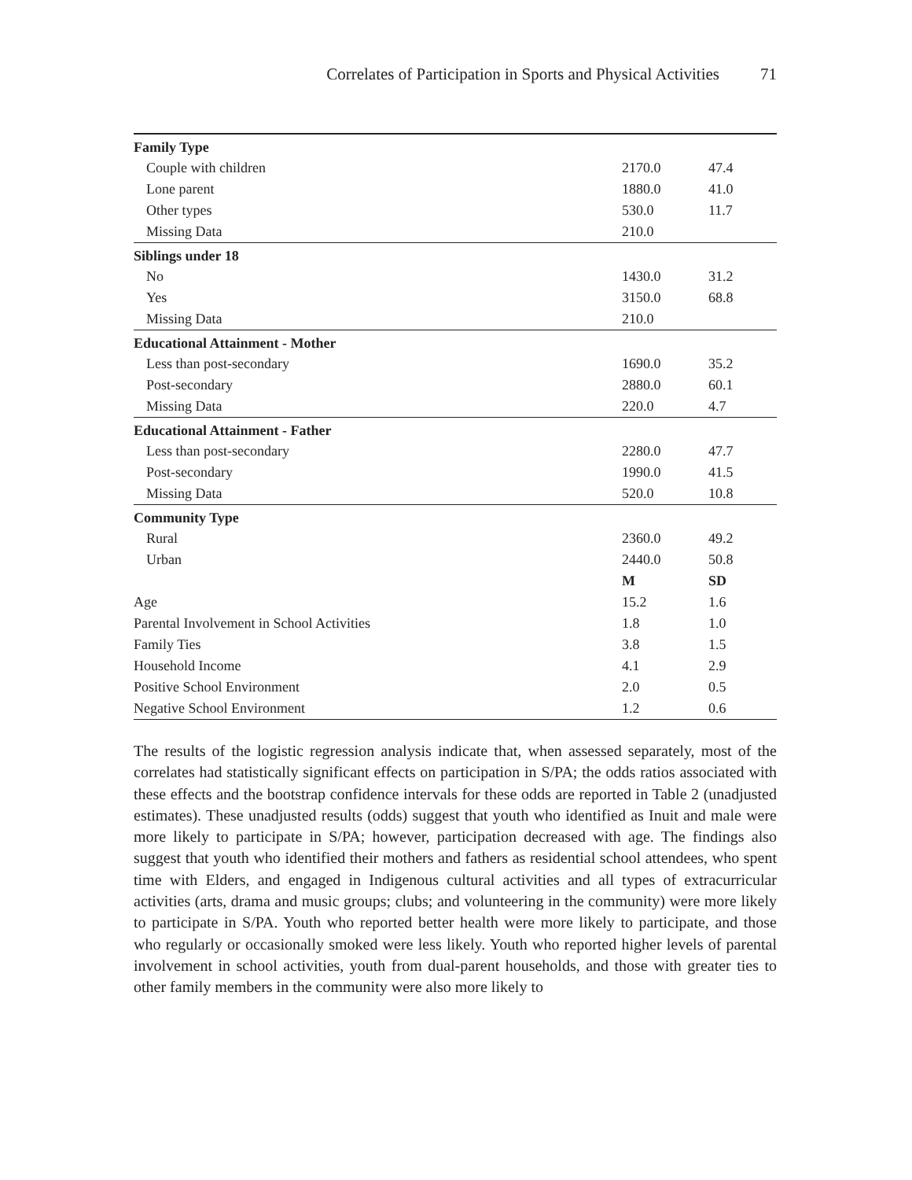Correlates of Participation in Sports and Physical Activities 71
| Family Type | | |
| Couple with children | 2170.0 | 47.4 |
| Lone parent | 1880.0 | 41.0 |
| Other types | 530.0 | 11.7 |
| Missing Data | 210.0 | |
| Siblings under 18 | | |
| No | 1430.0 | 31.2 |
| Yes | 3150.0 | 68.8 |
| Missing Data | 210.0 | |
| Educational Attainment - Mother | | |
| Less than post-secondary | 1690.0 | 35.2 |
| Post-secondary | 2880.0 | 60.1 |
| Missing Data | 220.0 | 4.7 |
| Educational Attainment - Father | | |
| Less than post-secondary | 2280.0 | 47.7 |
| Post-secondary | 1990.0 | 41.5 |
| Missing Data | 520.0 | 10.8 |
| Community Type | | |
| Rural | 2360.0 | 49.2 |
| Urban | 2440.0 | 50.8 |
| | M | SD |
| Age | 15.2 | 1.6 |
| Parental Involvement in School Activities | 1.8 | 1.0 |
| Family Ties | 3.8 | 1.5 |
| Household Income | 4.1 | 2.9 |
| Positive School Environment | 2.0 | 0.5 |
| Negative School Environment | 1.2 | 0.6 |
The results of the logistic regression analysis indicate that, when assessed separately, most of the correlates had statistically significant effects on participation in S/PA; the odds ratios associated with these effects and the bootstrap confidence intervals for these odds are reported in Table 2 (unadjusted estimates). These unadjusted results (odds) suggest that youth who identified as Inuit and male were more likely to participate in S/PA; however, participation decreased with age. The findings also suggest that youth who identified their mothers and fathers as residential school attendees, who spent time with Elders, and engaged in Indigenous cultural activities and all types of extracurricular activities (arts, drama and music groups; clubs; and volunteering in the community) were more likely to participate in S/PA. Youth who reported better health were more likely to participate, and those who regularly or occasionally smoked were less likely. Youth who reported higher levels of parental involvement in school activities, youth from dual-parent households, and those with greater ties to other family members in the community were also more likely to